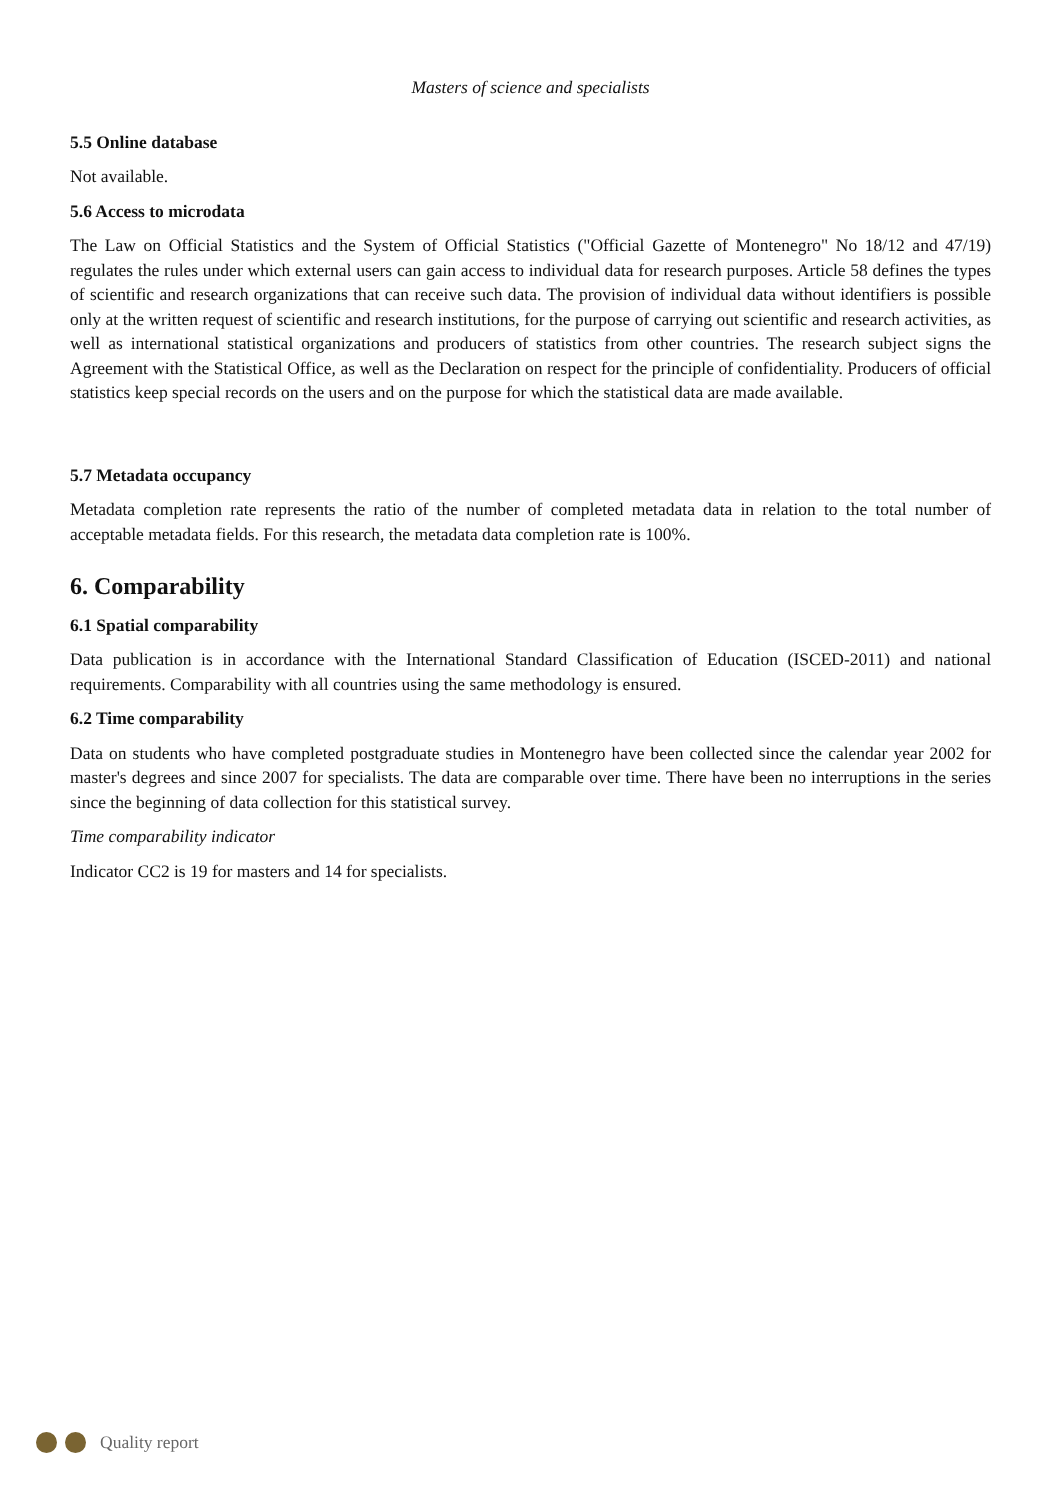Masters of science and specialists
5.5 Online database
Not available.
5.6 Access to microdata
The Law on Official Statistics and the System of Official Statistics ("Official Gazette of Montenegro" No 18/12 and 47/19) regulates the rules under which external users can gain access to individual data for research purposes. Article 58 defines the types of scientific and research organizations that can receive such data. The provision of individual data without identifiers is possible only at the written request of scientific and research institutions, for the purpose of carrying out scientific and research activities, as well as international statistical organizations and producers of statistics from other countries. The research subject signs the Agreement with the Statistical Office, as well as the Declaration on respect for the principle of confidentiality. Producers of official statistics keep special records on the users and on the purpose for which the statistical data are made available.
5.7 Metadata occupancy
Metadata completion rate represents the ratio of the number of completed metadata data in relation to the total number of acceptable metadata fields. For this research, the metadata data completion rate is 100%.
6. Comparability
6.1 Spatial comparability
Data publication is in accordance with the International Standard Classification of Education (ISCED-2011) and national requirements. Comparability with all countries using the same methodology is ensured.
6.2 Time comparability
Data on students who have completed postgraduate studies in Montenegro have been collected since the calendar year 2002 for master's degrees and since 2007 for specialists. The data are comparable over time. There have been no interruptions in the series since the beginning of data collection for this statistical survey.
Time comparability indicator
Indicator CC2 is 19 for masters and 14 for specialists.
Quality report